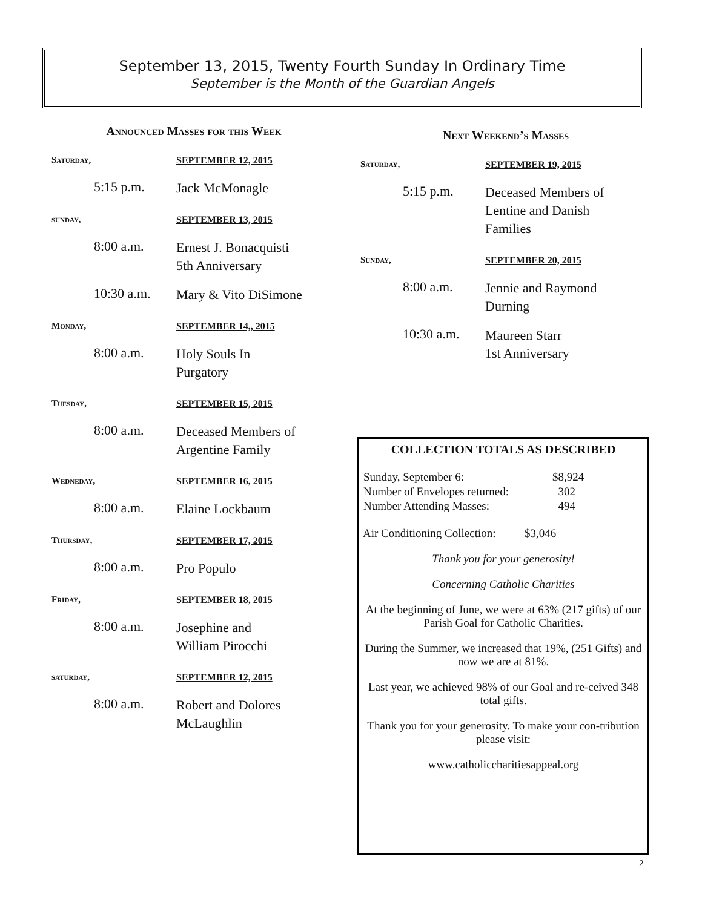September 13, 2015, Twenty Fourth Sunday In Ordinary Time
September is the Month of the Guardian Angels
Announced Masses for this Week
| Saturday, | SEPTEMBER 12, 2015 |
| 5:15 p.m. | Jack McMonagle |
| sunday, | SEPTEMBER 13, 2015 |
| 8:00 a.m. | Ernest J. Bonacquisti 5th Anniversary |
| 10:30 a.m. | Mary & Vito DiSimone |
| Monday, | SEPTEMBER 14,, 2015 |
| 8:00 a.m. | Holy Souls In Purgatory |
| Tuesday, | SEPTEMBER 15, 2015 |
| 8:00 a.m. | Deceased Members of Argentine Family |
| Wedneday, | SEPTEMBER 16, 2015 |
| 8:00 a.m. | Elaine Lockbaum |
| Thursday, | SEPTEMBER 17, 2015 |
| 8:00 a.m. | Pro Populo |
| Friday, | SEPTEMBER 18, 2015 |
| 8:00 a.m. | Josephine and William Pirocchi |
| saturday, | SEPTEMBER 12, 2015 |
| 8:00 a.m. | Robert and Dolores McLaughlin |
Next Weekend’s Masses
| Saturday, | SEPTEMBER 19, 2015 |
| 5:15 p.m. | Deceased Members of Lentine and Danish Families |
| Sunday, | SEPTEMBER 20, 2015 |
| 8:00 a.m. | Jennie and Raymond Durning |
| 10:30 a.m. | Maureen Starr 1st Anniversary |
COLLECTION TOTALS AS DESCRIBED
| Sunday, September 6: | $8,924 |
| Number of Envelopes returned: | 302 |
| Number Attending Masses: | 494 |
Air Conditioning Collection: $3,046
Thank you for your generosity!
Concerning Catholic Charities
At the beginning of June, we were at 63% (217 gifts) of our Parish Goal for Catholic Charities.
During the Summer, we increased that 19%, (251 Gifts) and now we are at 81%.
Last year, we achieved 98% of our Goal and re-ceived 348 total gifts.
Thank you for your generosity. To make your con-tribution please visit:
www.catholiccharitiesappeal.org
2